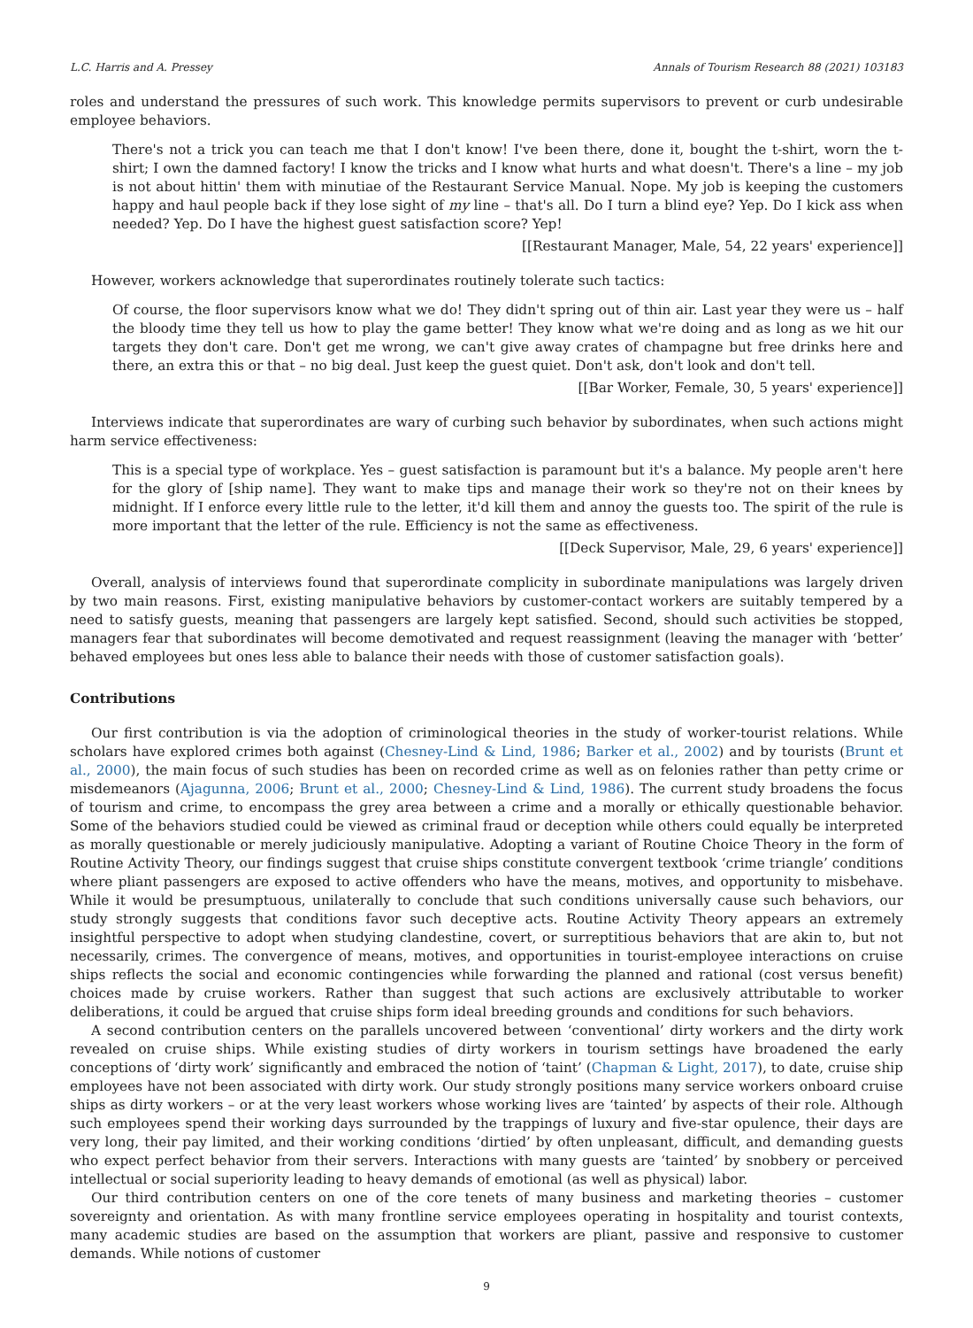L.C. Harris and A. Pressey Annals of Tourism Research 88 (2021) 103183
roles and understand the pressures of such work. This knowledge permits supervisors to prevent or curb undesirable employee behaviors.
There's not a trick you can teach me that I don't know! I've been there, done it, bought the t-shirt, worn the t-shirt; I own the damned factory! I know the tricks and I know what hurts and what doesn't. There's a line – my job is not about hittin' them with minutiae of the Restaurant Service Manual. Nope. My job is keeping the customers happy and haul people back if they lose sight of my line – that's all. Do I turn a blind eye? Yep. Do I kick ass when needed? Yep. Do I have the highest guest satisfaction score? Yep!
[[Restaurant Manager, Male, 54, 22 years' experience]]
However, workers acknowledge that superordinates routinely tolerate such tactics:
Of course, the floor supervisors know what we do! They didn't spring out of thin air. Last year they were us – half the bloody time they tell us how to play the game better! They know what we're doing and as long as we hit our targets they don't care. Don't get me wrong, we can't give away crates of champagne but free drinks here and there, an extra this or that – no big deal. Just keep the guest quiet. Don't ask, don't look and don't tell.
[[Bar Worker, Female, 30, 5 years' experience]]
Interviews indicate that superordinates are wary of curbing such behavior by subordinates, when such actions might harm service effectiveness:
This is a special type of workplace. Yes – guest satisfaction is paramount but it's a balance. My people aren't here for the glory of [ship name]. They want to make tips and manage their work so they're not on their knees by midnight. If I enforce every little rule to the letter, it'd kill them and annoy the guests too. The spirit of the rule is more important that the letter of the rule. Efficiency is not the same as effectiveness.
[[Deck Supervisor, Male, 29, 6 years' experience]]
Overall, analysis of interviews found that superordinate complicity in subordinate manipulations was largely driven by two main reasons. First, existing manipulative behaviors by customer-contact workers are suitably tempered by a need to satisfy guests, meaning that passengers are largely kept satisfied. Second, should such activities be stopped, managers fear that subordinates will become demotivated and request reassignment (leaving the manager with ‘better’ behaved employees but ones less able to balance their needs with those of customer satisfaction goals).
Contributions
Our first contribution is via the adoption of criminological theories in the study of worker-tourist relations. While scholars have explored crimes both against (Chesney-Lind & Lind, 1986; Barker et al., 2002) and by tourists (Brunt et al., 2000), the main focus of such studies has been on recorded crime as well as on felonies rather than petty crime or misdemeanors (Ajagunna, 2006; Brunt et al., 2000; Chesney-Lind & Lind, 1986). The current study broadens the focus of tourism and crime, to encompass the grey area between a crime and a morally or ethically questionable behavior. Some of the behaviors studied could be viewed as criminal fraud or deception while others could equally be interpreted as morally questionable or merely judiciously manipulative. Adopting a variant of Routine Choice Theory in the form of Routine Activity Theory, our findings suggest that cruise ships constitute convergent textbook ‘crime triangle’ conditions where pliant passengers are exposed to active offenders who have the means, motives, and opportunity to misbehave. While it would be presumptuous, unilaterally to conclude that such conditions universally cause such behaviors, our study strongly suggests that conditions favor such deceptive acts. Routine Activity Theory appears an extremely insightful perspective to adopt when studying clandestine, covert, or surreptitious behaviors that are akin to, but not necessarily, crimes. The convergence of means, motives, and opportunities in tourist-employee interactions on cruise ships reflects the social and economic contingencies while forwarding the planned and rational (cost versus benefit) choices made by cruise workers. Rather than suggest that such actions are exclusively attributable to worker deliberations, it could be argued that cruise ships form ideal breeding grounds and conditions for such behaviors.
A second contribution centers on the parallels uncovered between ‘conventional’ dirty workers and the dirty work revealed on cruise ships. While existing studies of dirty workers in tourism settings have broadened the early conceptions of ‘dirty work’ significantly and embraced the notion of ‘taint’ (Chapman & Light, 2017), to date, cruise ship employees have not been associated with dirty work. Our study strongly positions many service workers onboard cruise ships as dirty workers – or at the very least workers whose working lives are ‘tainted’ by aspects of their role. Although such employees spend their working days surrounded by the trappings of luxury and five-star opulence, their days are very long, their pay limited, and their working conditions ‘dirtied’ by often unpleasant, difficult, and demanding guests who expect perfect behavior from their servers. Interactions with many guests are ‘tainted’ by snobbery or perceived intellectual or social superiority leading to heavy demands of emotional (as well as physical) labor.
Our third contribution centers on one of the core tenets of many business and marketing theories – customer sovereignty and orientation. As with many frontline service employees operating in hospitality and tourist contexts, many academic studies are based on the assumption that workers are pliant, passive and responsive to customer demands. While notions of customer
9